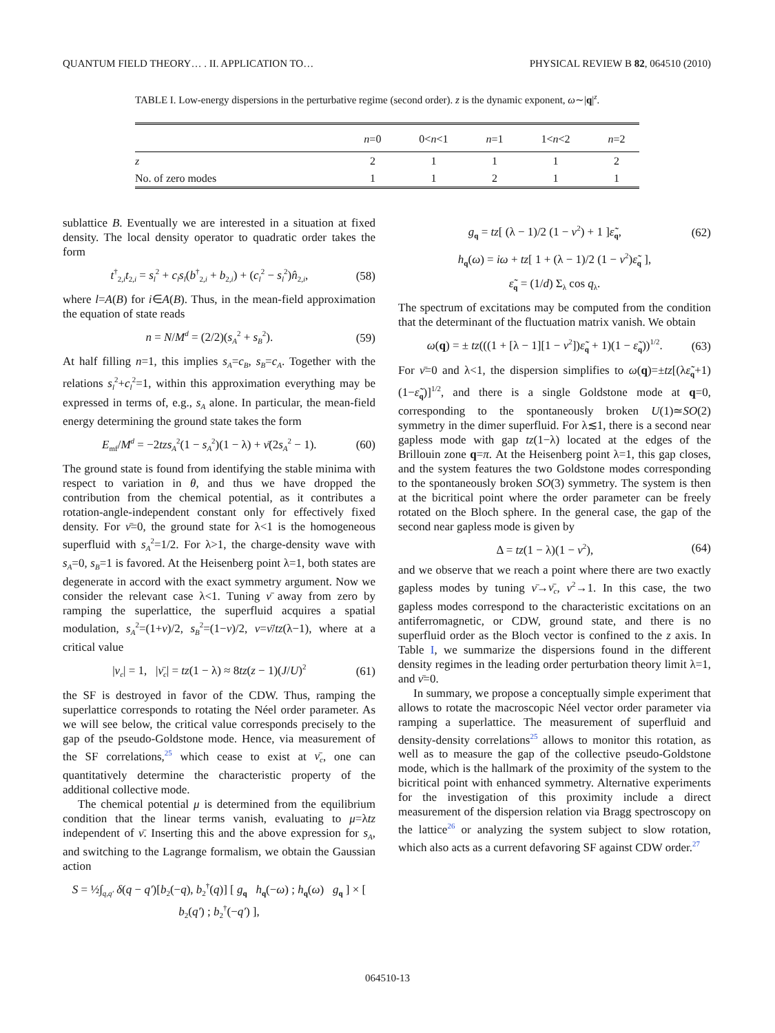QUANTUM FIELD THEORY… . II. APPLICATION TO… PHYSICAL REVIEW B 82, 064510 (2010)
TABLE I. Low-energy dispersions in the perturbative regime (second order). z is the dynamic exponent, ω∼|q|<sup>z</sup>.
| | n =0 | 0< n <1 | n =1 | 1< n <2 | n =2 |
| --- | --- | --- | --- | --- | --- |
| z | 2 | 1 | 1 | 1 | 2 |
| No. of zero modes | 1 | 1 | 2 | 1 | 1 |
sublattice B. Eventually we are interested in a situation at fixed density. The local density operator to quadratic order takes the form
t<sup>†</sup><sub>2,i</sub>t<sub>2,i</sub> = s<sub>l</sub><sup>2</sup> + c<sub>l</sub>s<sub>l</sub>(b<sup>†</sup><sub>2,i</sub> + b<sub>2,i</sub>) + (c<sub>l</sub><sup>2</sup> − s<sub>l</sub><sup>2</sup>)n̂<sub>2,i</sub>, (58)
where l=A(B) for i∈A(B). Thus, in the mean-field approximation the equation of state reads
n = N/M<sup>d</sup> = (2/2)(s<sub>A</sub><sup>2</sup> + s<sub>B</sub><sup>2</sup>). (59)
At half filling n=1, this implies s<sub>A</sub>=c<sub>B</sub>, s<sub>B</sub>=c<sub>A</sub>. Together with the relations s<sub>l</sub><sup>2</sup>+c<sub>l</sub><sup>2</sup>=1, within this approximation everything may be expressed in terms of, e.g., s<sub>A</sub> alone. In particular, the mean-field energy determining the ground state takes the form
E<sub>mf</sub>/M<sup>d</sup> = −2tzs<sub>A</sub><sup>2</sup>(1 − s<sub>A</sub><sup>2</sup>)(1 − λ) + ν̄(2s<sub>A</sub><sup>2</sup> − 1). (60)
The ground state is found from identifying the stable minima with respect to variation in θ, and thus we have dropped the contribution from the chemical potential, as it contributes a rotation-angle-independent constant only for effectively fixed density. For ν̄=0, the ground state for λ<1 is the homogeneous superfluid with s<sub>A</sub><sup>2</sup>=1/2. For λ>1, the charge-density wave with s<sub>A</sub>=0, s<sub>B</sub>=1 is favored. At the Heisenberg point λ=1, both states are degenerate in accord with the exact symmetry argument. Now we consider the relevant case λ<1. Tuning ν̄ away from zero by ramping the superlattice, the superfluid acquires a spatial modulation, s<sub>A</sub><sup>2</sup>=(1+ν)/2, s<sub>B</sub><sup>2</sup>=(1−ν)/2, ν=ν̄/tz(λ−1), where at a critical value
|ν<sub>c</sub>| = 1, |ν̄<sub>c</sub>| = tz(1 − λ) ≈ 8tz(z − 1)(J/U)<sup>2</sup> (61)
the SF is destroyed in favor of the CDW. Thus, ramping the superlattice corresponds to rotating the Néel order parameter. As we will see below, the critical value corresponds precisely to the gap of the pseudo-Goldstone mode. Hence, via measurement of the SF correlations,<sup>25</sup> which cease to exist at ν̄<sub>c</sub>, one can quantitatively determine the characteristic property of the additional collective mode.
The chemical potential μ is determined from the equilibrium condition that the linear terms vanish, evaluating to μ=λtz independent of ν̄. Inserting this and the above expression for s<sub>A</sub>, and switching to the Lagrange formalism, we obtain the Gaussian action
S = ½∫<sub>q,q′</sub> δ(q − q′)[b<sub>2</sub>(−q), b<sub>2</sub><sup>†</sup>(q)] [ g<sub>q</sub> h<sub>q</sub>(−ω) ; h<sub>q</sub>(ω) g<sub>q</sub> ] × [ b<sub>2</sub>(q′) ; b<sub>2</sub><sup>†</sup>(−q′) ],
g<sub>q</sub> = tz[ (λ − 1)/2 (1 − ν<sup>2</sup>) + 1 ]ε̃<sub>q</sub>, (62)
h<sub>q</sub>(ω) = iω + tz[ 1 + (λ − 1)/2 (1 − ν<sup>2</sup>)ε̃<sub>q</sub> ],
ε̃<sub>q</sub> = (1/d) Σ<sub>λ</sub> cos q<sub>λ</sub>.
The spectrum of excitations may be computed from the condition that the determinant of the fluctuation matrix vanish. We obtain
ω(q) = ± tz(((1 + [λ − 1][1 − ν<sup>2</sup>])ε̃<sub>q</sub> + 1)(1 − ε̃<sub>q</sub>))<sup>1/2</sup>. (63)
For ν̄=0 and λ<1, the dispersion simplifies to ω(q)=±tz[(λε̃<sub>q</sub>+1)(1−ε̃<sub>q</sub>)]<sup>1/2</sup>, and there is a single Goldstone mode at q=0, corresponding to the spontaneously broken U(1)≃SO(2) symmetry in the dimer superfluid. For λ≲1, there is a second near gapless mode with gap tz(1−λ) located at the edges of the Brillouin zone q=π. At the Heisenberg point λ=1, this gap closes, and the system features the two Goldstone modes corresponding to the spontaneously broken SO(3) symmetry. The system is then at the bicritical point where the order parameter can be freely rotated on the Bloch sphere. In the general case, the gap of the second near gapless mode is given by
Δ = tz(1 − λ)(1 − ν<sup>2</sup>), (64)
and we observe that we reach a point where there are two exactly gapless modes by tuning ν̄→ν̄<sub>c</sub>, ν<sup>2</sup>→1. In this case, the two gapless modes correspond to the characteristic excitations on an antiferromagnetic, or CDW, ground state, and there is no superfluid order as the Bloch vector is confined to the z axis. In Table I, we summarize the dispersions found in the different density regimes in the leading order perturbation theory limit λ=1, and ν̄=0.
In summary, we propose a conceptually simple experiment that allows to rotate the macroscopic Néel vector order parameter via ramping a superlattice. The measurement of superfluid and density-density correlations<sup>25</sup> allows to monitor this rotation, as well as to measure the gap of the collective pseudo-Goldstone mode, which is the hallmark of the proximity of the system to the bicritical point with enhanced symmetry. Alternative experiments for the investigation of this proximity include a direct measurement of the dispersion relation via Bragg spectroscopy on the lattice<sup>26</sup> or analyzing the system subject to slow rotation, which also acts as a current defavoring SF against CDW order.<sup>27</sup>
064510-13